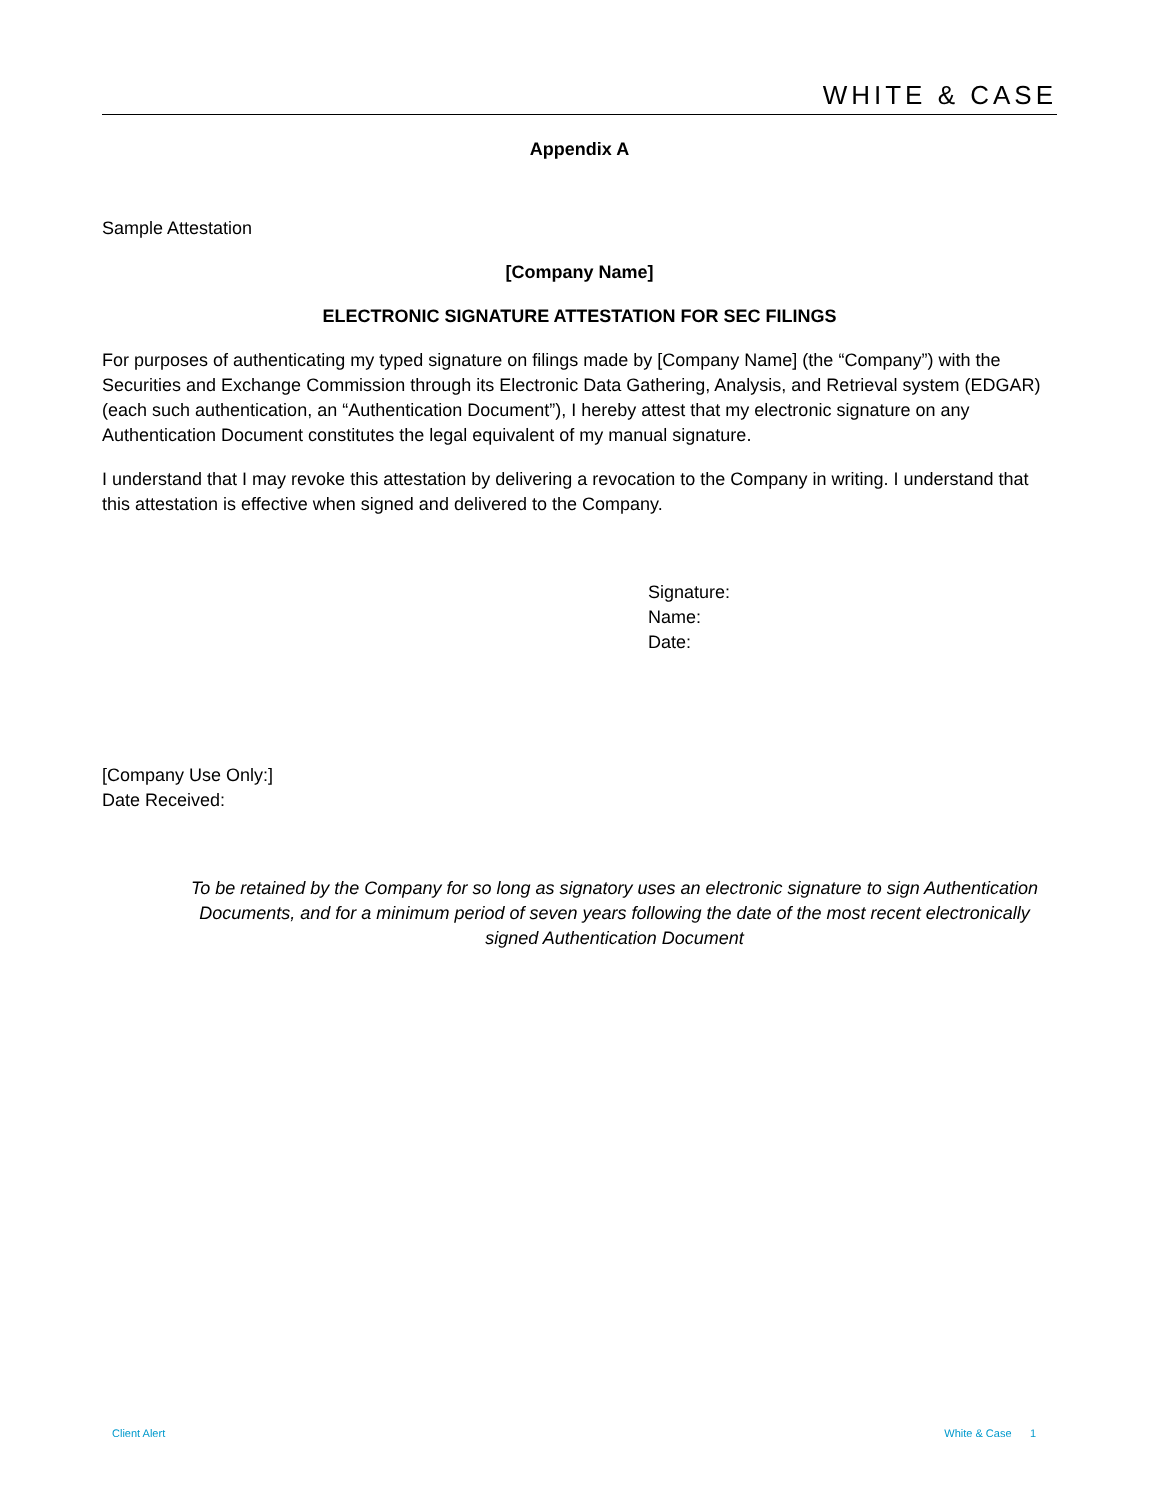WHITE & CASE
Appendix A
Sample Attestation
[Company Name]
ELECTRONIC SIGNATURE ATTESTATION FOR SEC FILINGS
For purposes of authenticating my typed signature on filings made by [Company Name] (the “Company”) with the Securities and Exchange Commission through its Electronic Data Gathering, Analysis, and Retrieval system (EDGAR) (each such authentication, an “Authentication Document”), I hereby attest that my electronic signature on any Authentication Document constitutes the legal equivalent of my manual signature.
I understand that I may revoke this attestation by delivering a revocation to the Company in writing. I understand that this attestation is effective when signed and delivered to the Company.
Signature:
Name:
Date:
[Company Use Only:]
Date Received:
To be retained by the Company for so long as signatory uses an electronic signature to sign Authentication Documents, and for a minimum period of seven years following the date of the most recent electronically signed Authentication Document
Client Alert White & Case 1